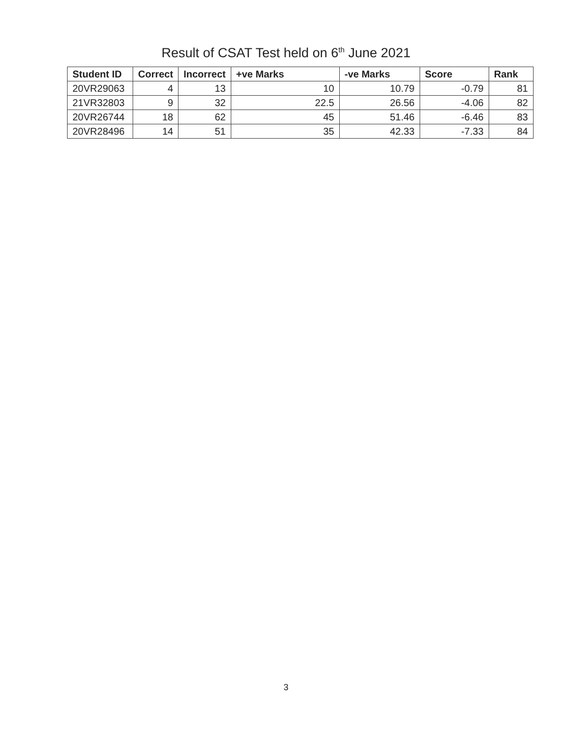Result of CSAT Test held on 6<sup>th</sup> June 2021
| Student ID | Correct | Incorrect | +ve Marks | -ve Marks | Score | Rank |
| --- | --- | --- | --- | --- | --- | --- |
| 20VR29063 | 4 | 13 | 10 | 10.79 | -0.79 | 81 |
| 21VR32803 | 9 | 32 | 22.5 | 26.56 | -4.06 | 82 |
| 20VR26744 | 18 | 62 | 45 | 51.46 | -6.46 | 83 |
| 20VR28496 | 14 | 51 | 35 | 42.33 | -7.33 | 84 |
3